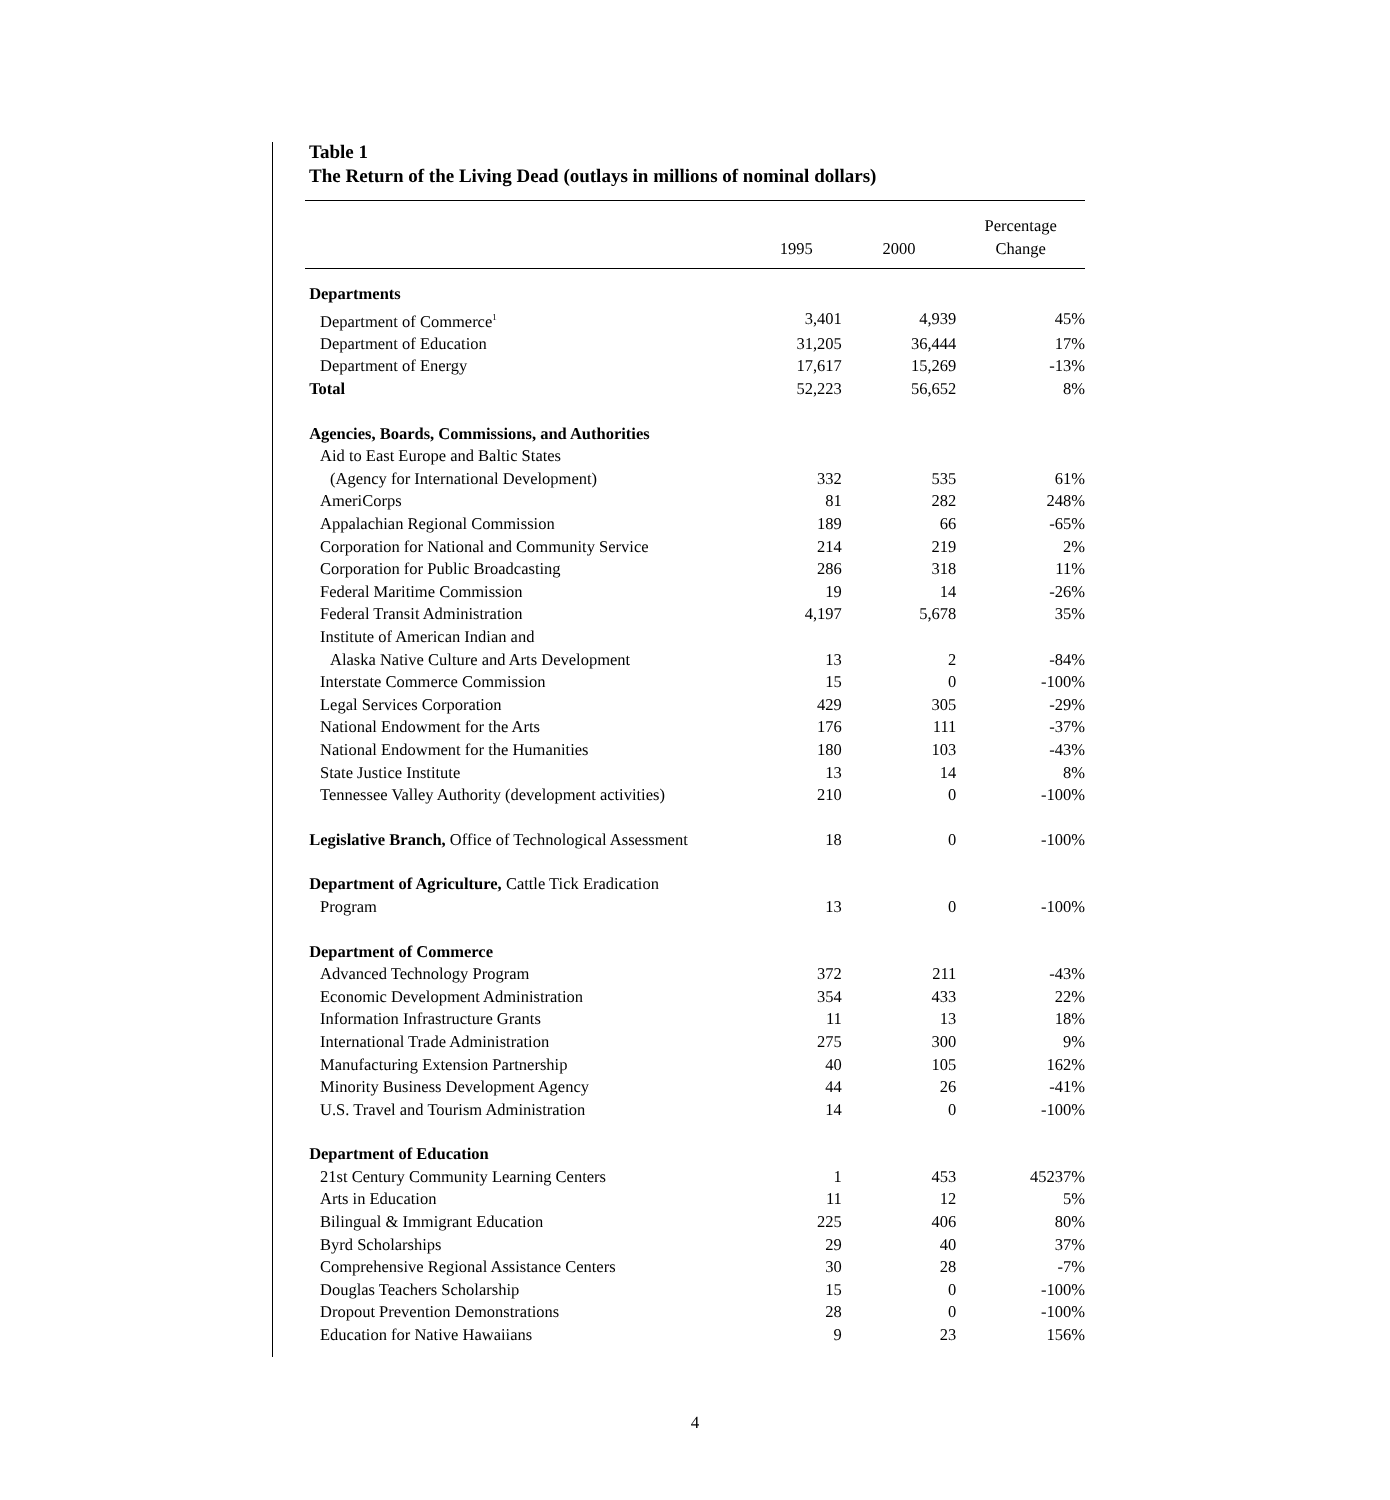Table 1
The Return of the Living Dead (outlays in millions of nominal dollars)
| | 1995 | 2000 | Percentage Change |
| --- | --- | --- | --- |
| Departments | | | |
| Department of Commerce<sup>1</sup> | 3,401 | 4,939 | 45% |
| Department of Education | 31,205 | 36,444 | 17% |
| Department of Energy | 17,617 | 15,269 | -13% |
| Total | 52,223 | 56,652 | 8% |
| Agencies, Boards, Commissions, and Authorities | | | |
| Aid to East Europe and Baltic States | | | |
| (Agency for International Development) | 332 | 535 | 61% |
| AmeriCorps | 81 | 282 | 248% |
| Appalachian Regional Commission | 189 | 66 | -65% |
| Corporation for National and Community Service | 214 | 219 | 2% |
| Corporation for Public Broadcasting | 286 | 318 | 11% |
| Federal Maritime Commission | 19 | 14 | -26% |
| Federal Transit Administration | 4,197 | 5,678 | 35% |
| Institute of American Indian and | | | |
| Alaska Native Culture and Arts Development | 13 | 2 | -84% |
| Interstate Commerce Commission | 15 | 0 | -100% |
| Legal Services Corporation | 429 | 305 | -29% |
| National Endowment for the Arts | 176 | 111 | -37% |
| National Endowment for the Humanities | 180 | 103 | -43% |
| State Justice Institute | 13 | 14 | 8% |
| Tennessee Valley Authority (development activities) | 210 | 0 | -100% |
| Legislative Branch, Office of Technological Assessment | 18 | 0 | -100% |
| Department of Agriculture, Cattle Tick Eradication | | | |
| Program | 13 | 0 | -100% |
| Department of Commerce | | | |
| Advanced Technology Program | 372 | 211 | -43% |
| Economic Development Administration | 354 | 433 | 22% |
| Information Infrastructure Grants | 11 | 13 | 18% |
| International Trade Administration | 275 | 300 | 9% |
| Manufacturing Extension Partnership | 40 | 105 | 162% |
| Minority Business Development Agency | 44 | 26 | -41% |
| U.S. Travel and Tourism Administration | 14 | 0 | -100% |
| Department of Education | | | |
| 21st Century Community Learning Centers | 1 | 453 | 45237% |
| Arts in Education | 11 | 12 | 5% |
| Bilingual & Immigrant Education | 225 | 406 | 80% |
| Byrd Scholarships | 29 | 40 | 37% |
| Comprehensive Regional Assistance Centers | 30 | 28 | -7% |
| Douglas Teachers Scholarship | 15 | 0 | -100% |
| Dropout Prevention Demonstrations | 28 | 0 | -100% |
| Education for Native Hawaiians | 9 | 23 | 156% |
4